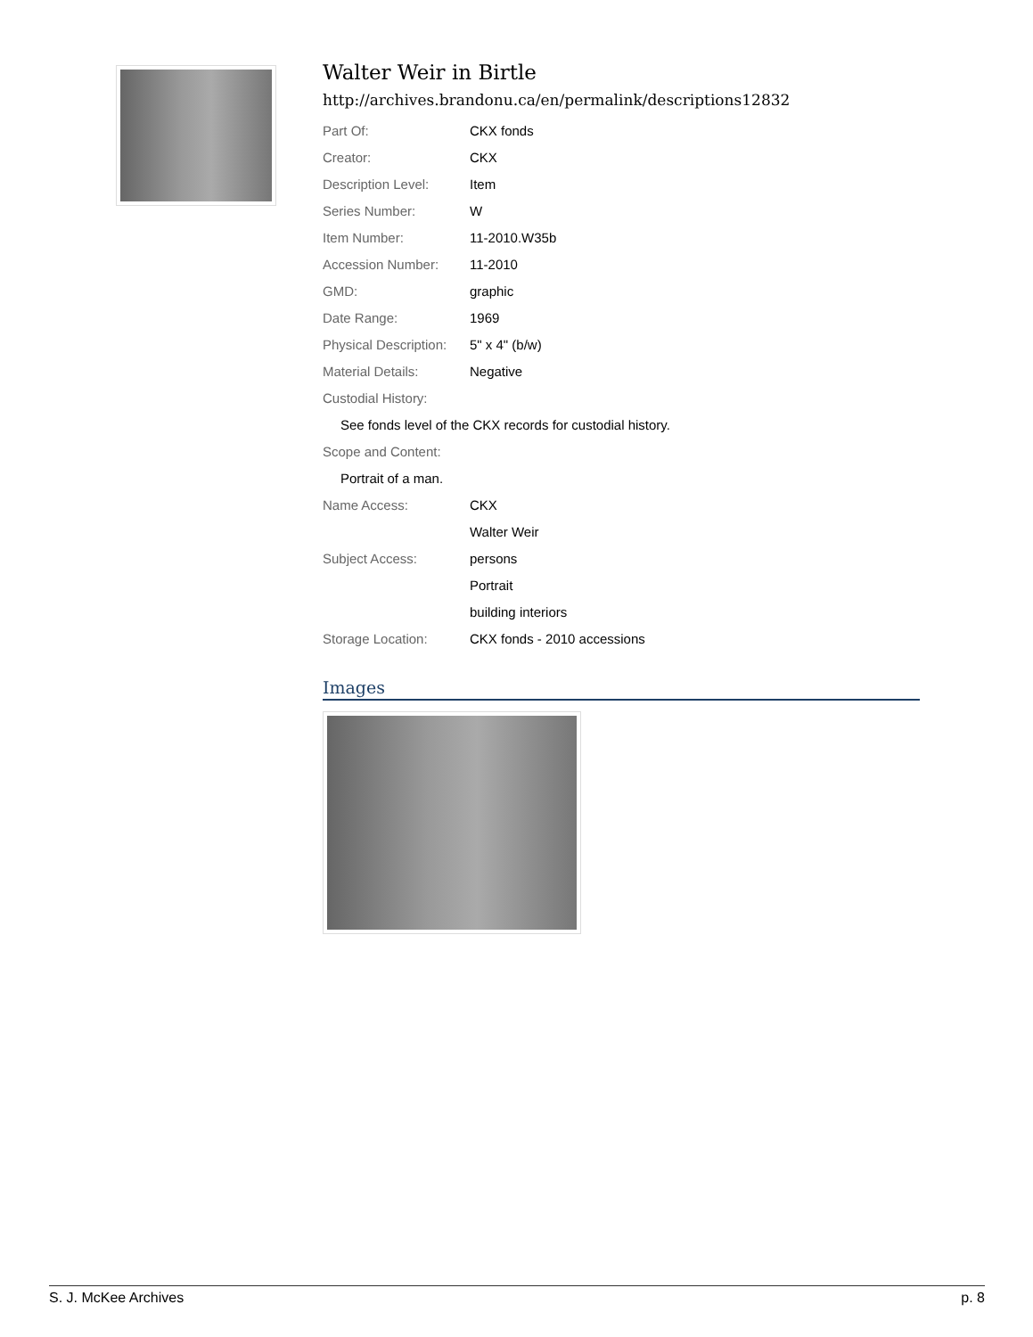Walter Weir in Birtle
http://archives.brandonu.ca/en/permalink/descriptions12832
| Part Of: | CKX fonds |
| Creator: | CKX |
| Description Level: | Item |
| Series Number: | W |
| Item Number: | 11-2010.W35b |
| Accession Number: | 11-2010 |
| GMD: | graphic |
| Date Range: | 1969 |
| Physical Description: | 5" x 4" (b/w) |
| Material Details: | Negative |
| Custodial History: | |
| See fonds level of the CKX records for custodial history. | |
| Scope and Content: | |
| Portrait of a man. | |
| Name Access: | CKX |
| | Walter Weir |
| Subject Access: | persons |
| | Portrait |
| | building interiors |
| Storage Location: | CKX fonds - 2010 accessions |
Images
S. J. McKee Archives p. 8